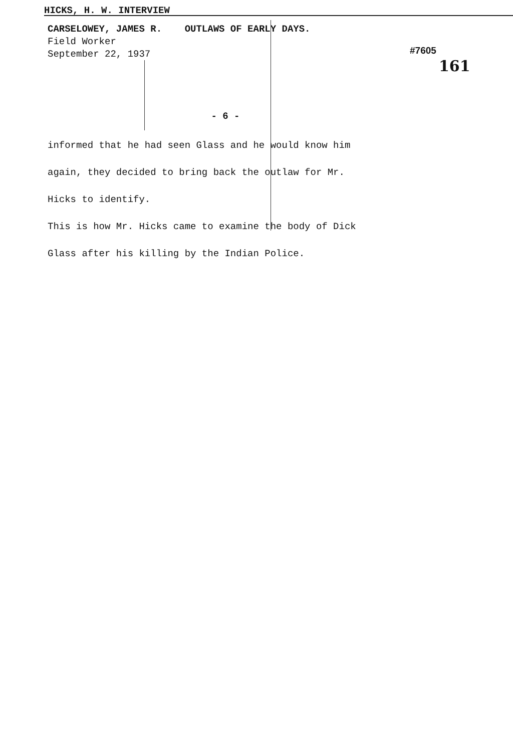HICKS, H. W. INTERVIEW
CARSELOWEY, JAMES R. OUTLAWS OF EARLY DAYS.
Field Worker
September 22, 1937
#7605
161
- 6 -
informed that he had seen Glass and he would know him
again, they decided to bring back the outlaw for Mr.
Hicks to identify.
This is how Mr. Hicks came to examine the body of Dick
Glass after his killing by the Indian Police.